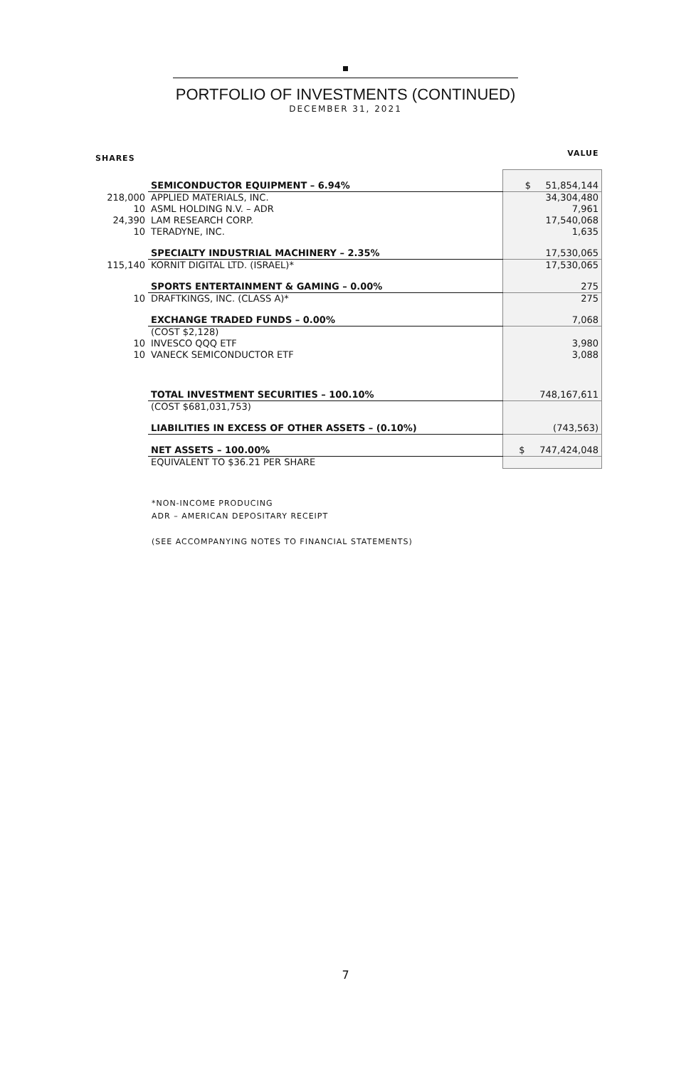PORTFOLIO OF INVESTMENTS (CONTINUED)
DECEMBER 31, 2021
| SHARES | | VALUE |
| --- | --- | --- |
| | SEMICONDUCTOR EQUIPMENT – 6.94% | $ 51,854,144 |
| 218,000 | APPLIED MATERIALS, INC. | 34,304,480 |
| 10 | ASML HOLDING N.V. – ADR | 7,961 |
| 24,390 | LAM RESEARCH CORP. | 17,540,068 |
| 10 | TERADYNE, INC. | 1,635 |
| | SPECIALTY INDUSTRIAL MACHINERY – 2.35% | 17,530,065 |
| 115,140 | KORNIT DIGITAL LTD. (ISRAEL)* | 17,530,065 |
| | SPORTS ENTERTAINMENT & GAMING – 0.00% | 275 |
| 10 | DRAFTKINGS, INC. (CLASS A)* | 275 |
| | EXCHANGE TRADED FUNDS – 0.00% | 7,068 |
| | (COST $2,128) | |
| 10 | INVESCO QQQ ETF | 3,980 |
| 10 | VANECK SEMICONDUCTOR ETF | 3,088 |
| | TOTAL INVESTMENT SECURITIES – 100.10% | 748,167,611 |
| | (COST $681,031,753) | |
| | LIABILITIES IN EXCESS OF OTHER ASSETS – (0.10%) | (743,563) |
| | NET ASSETS – 100.00% | $ 747,424,048 |
| | EQUIVALENT TO $36.21 PER SHARE | |
*NON-INCOME PRODUCING
ADR – AMERICAN DEPOSITARY RECEIPT
(SEE ACCOMPANYING NOTES TO FINANCIAL STATEMENTS)
7